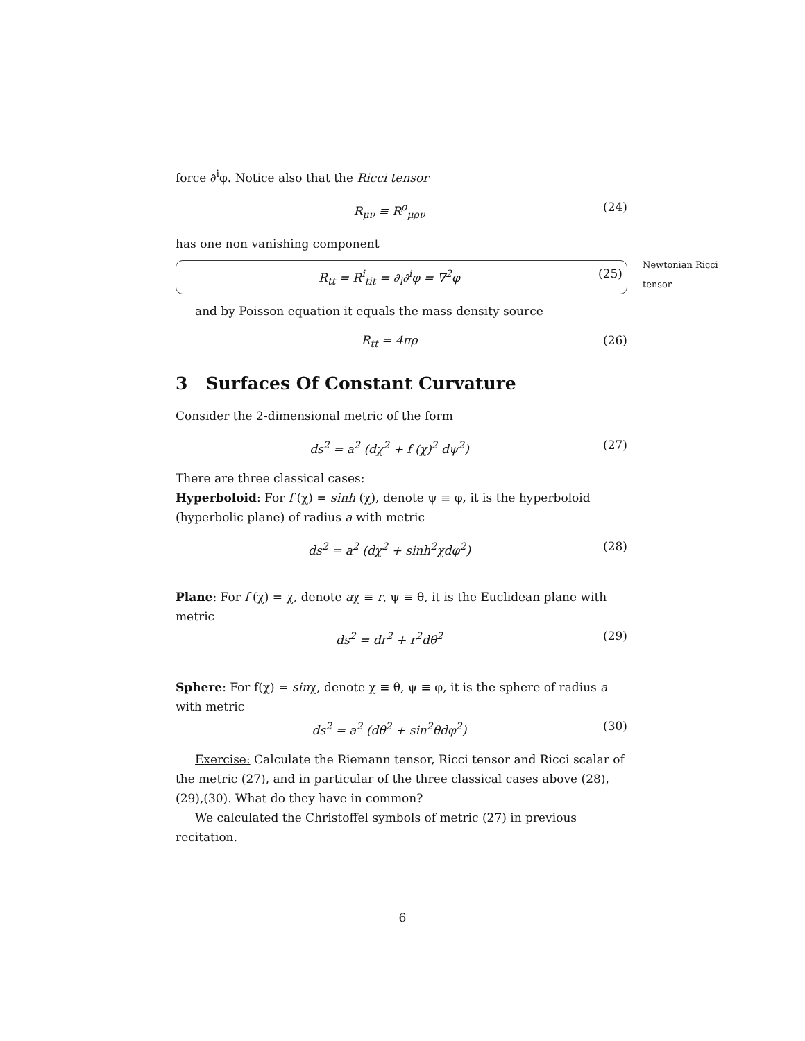force ∂<sup>i</sup>φ. Notice also that the Ricci tensor
R<sub>μν</sub> ≡ R<sup>ρ</sup><sub>μρν</sub> (24)
has one non vanishing component
R<sub>tt</sub> = R<sup>i</sup><sub>tit</sub> = ∂<sub>i</sub>∂<sup>i</sup>φ = ∇<sup>2</sup>φ (25)
Newtonian Ricci tensor
and by Poisson equation it equals the mass density source
R<sub>tt</sub> = 4πρ (26)
3 Surfaces Of Constant Curvature
Consider the 2-dimensional metric of the form
ds<sup>2</sup> = a<sup>2</sup> (dχ<sup>2</sup> + f (χ)<sup>2</sup> dψ<sup>2</sup>) (27)
There are three classical cases:
Hyperboloid: For f (χ) = sinh (χ), denote ψ ≡ φ, it is the hyperboloid (hyperbolic plane) of radius a with metric
ds<sup>2</sup> = a<sup>2</sup> (dχ<sup>2</sup> + sinh<sup>2</sup>χdφ<sup>2</sup>) (28)
Plane: For f (χ) = χ, denote aχ ≡ r, ψ ≡ θ, it is the Euclidean plane with metric
ds<sup>2</sup> = dr<sup>2</sup> + r<sup>2</sup>dθ<sup>2</sup> (29)
Sphere: For f(χ) = sinχ, denote χ ≡ θ, ψ ≡ φ, it is the sphere of radius a with metric
ds<sup>2</sup> = a<sup>2</sup> (dθ<sup>2</sup> + sin<sup>2</sup>θdφ<sup>2</sup>) (30)
Exercise: Calculate the Riemann tensor, Ricci tensor and Ricci scalar of the metric (27), and in particular of the three classical cases above (28),(29),(30). What do they have in common?
We calculated the Christoffel symbols of metric (27) in previous recitation.
6